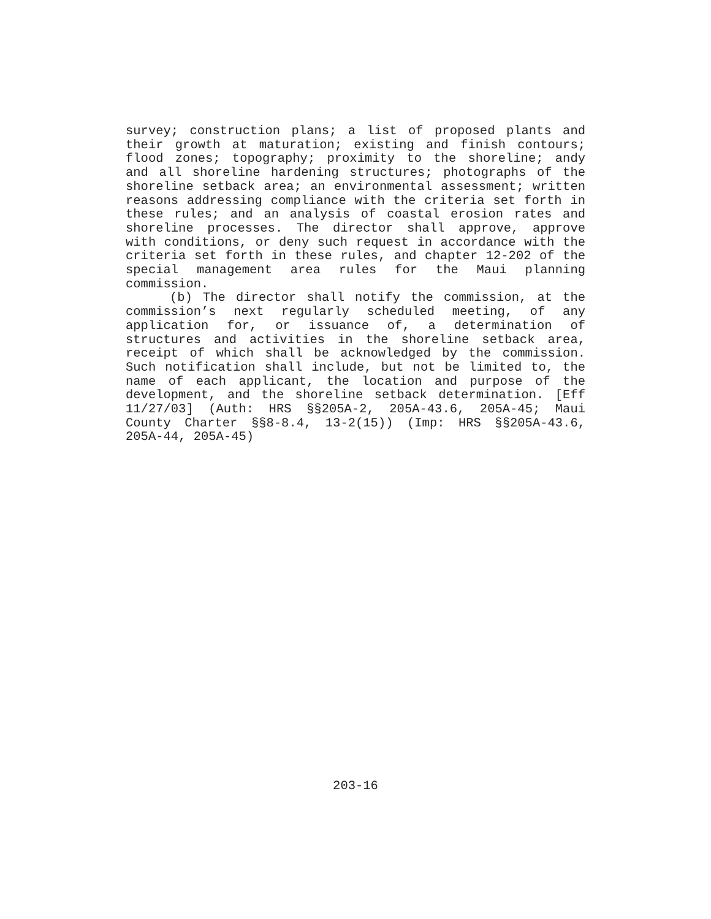survey; construction plans; a list of proposed plants and their growth at maturation; existing and finish contours; flood zones; topography; proximity to the shoreline; andy and all shoreline hardening structures; photographs of the shoreline setback area; an environmental assessment; written reasons addressing compliance with the criteria set forth in these rules; and an analysis of coastal erosion rates and shoreline processes. The director shall approve, approve with conditions, or deny such request in accordance with the criteria set forth in these rules, and chapter 12-202 of the special management area rules for the Maui planning commission.
(b) The director shall notify the commission, at the commission’s next regularly scheduled meeting, of any application for, or issuance of, a determination of structures and activities in the shoreline setback area, receipt of which shall be acknowledged by the commission. Such notification shall include, but not be limited to, the name of each applicant, the location and purpose of the development, and the shoreline setback determination. [Eff 11/27/03] (Auth: HRS §§205A-2, 205A-43.6, 205A-45; Maui County Charter §§8-8.4, 13-2(15)) (Imp: HRS §§205A-43.6, 205A-44, 205A-45)
203-16